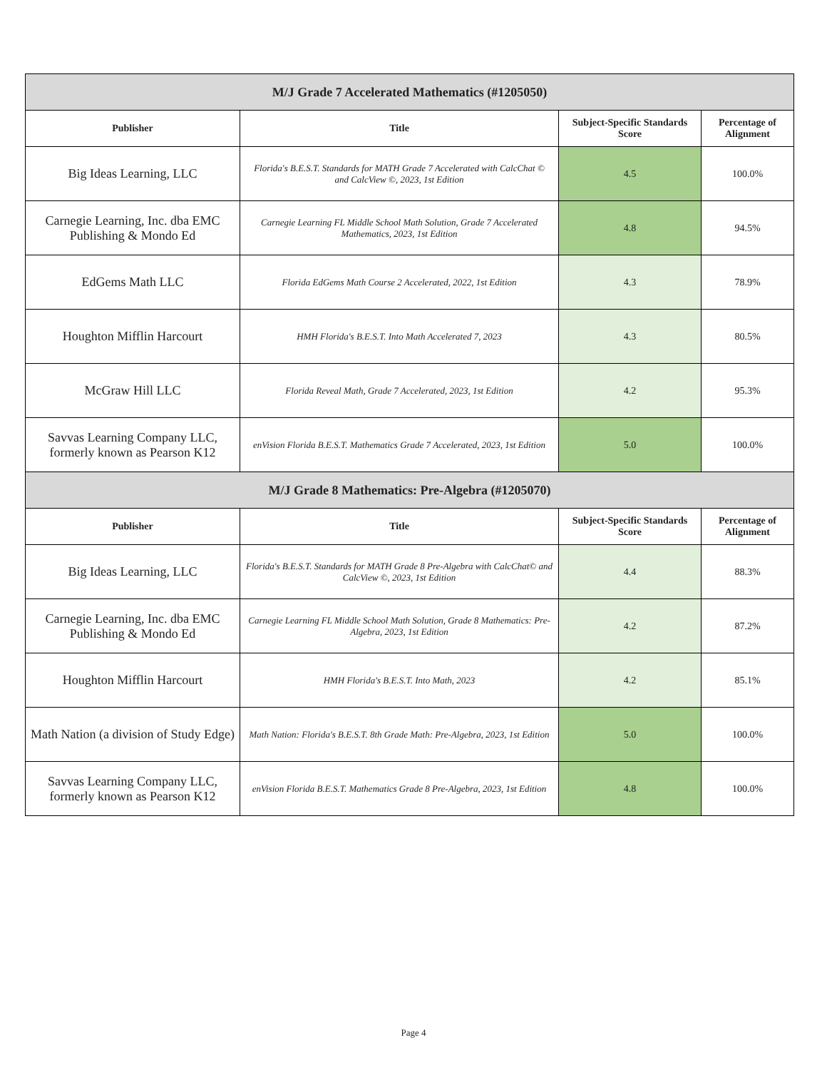| M/J Grade 7 Accelerated Mathematics (#1205050) | | | |
| Publisher | Title | Subject-Specific Standards Score | Percentage of Alignment |
| Big Ideas Learning, LLC | Florida's B.E.S.T. Standards for MATH Grade 7 Accelerated with CalcChat © and CalcView ©, 2023, 1st Edition | 4.5 | 100.0% |
| Carnegie Learning, Inc. dba EMC Publishing & Mondo Ed | Carnegie Learning FL Middle School Math Solution, Grade 7 Accelerated Mathematics, 2023, 1st Edition | 4.8 | 94.5% |
| EdGems Math LLC | Florida EdGems Math Course 2 Accelerated, 2022, 1st Edition | 4.3 | 78.9% |
| Houghton Mifflin Harcourt | HMH Florida's B.E.S.T. Into Math Accelerated 7, 2023 | 4.3 | 80.5% |
| McGraw Hill LLC | Florida Reveal Math, Grade 7 Accelerated, 2023, 1st Edition | 4.2 | 95.3% |
| Savvas Learning Company LLC, formerly known as Pearson K12 | enVision Florida B.E.S.T. Mathematics Grade 7 Accelerated, 2023, 1st Edition | 5.0 | 100.0% |
| M/J Grade 8 Mathematics: Pre-Algebra (#1205070) | | | |
| Publisher | Title | Subject-Specific Standards Score | Percentage of Alignment |
| Big Ideas Learning, LLC | Florida's B.E.S.T. Standards for MATH Grade 8 Pre-Algebra with CalcChat© and CalcView ©, 2023, 1st Edition | 4.4 | 88.3% |
| Carnegie Learning, Inc. dba EMC Publishing & Mondo Ed | Carnegie Learning FL Middle School Math Solution, Grade 8 Mathematics: Pre-Algebra, 2023, 1st Edition | 4.2 | 87.2% |
| Houghton Mifflin Harcourt | HMH Florida's B.E.S.T. Into Math, 2023 | 4.2 | 85.1% |
| Math Nation (a division of Study Edge) | Math Nation: Florida's B.E.S.T. 8th Grade Math: Pre-Algebra, 2023, 1st Edition | 5.0 | 100.0% |
| Savvas Learning Company LLC, formerly known as Pearson K12 | enVision Florida B.E.S.T. Mathematics Grade 8 Pre-Algebra, 2023, 1st Edition | 4.8 | 100.0% |
Page 4